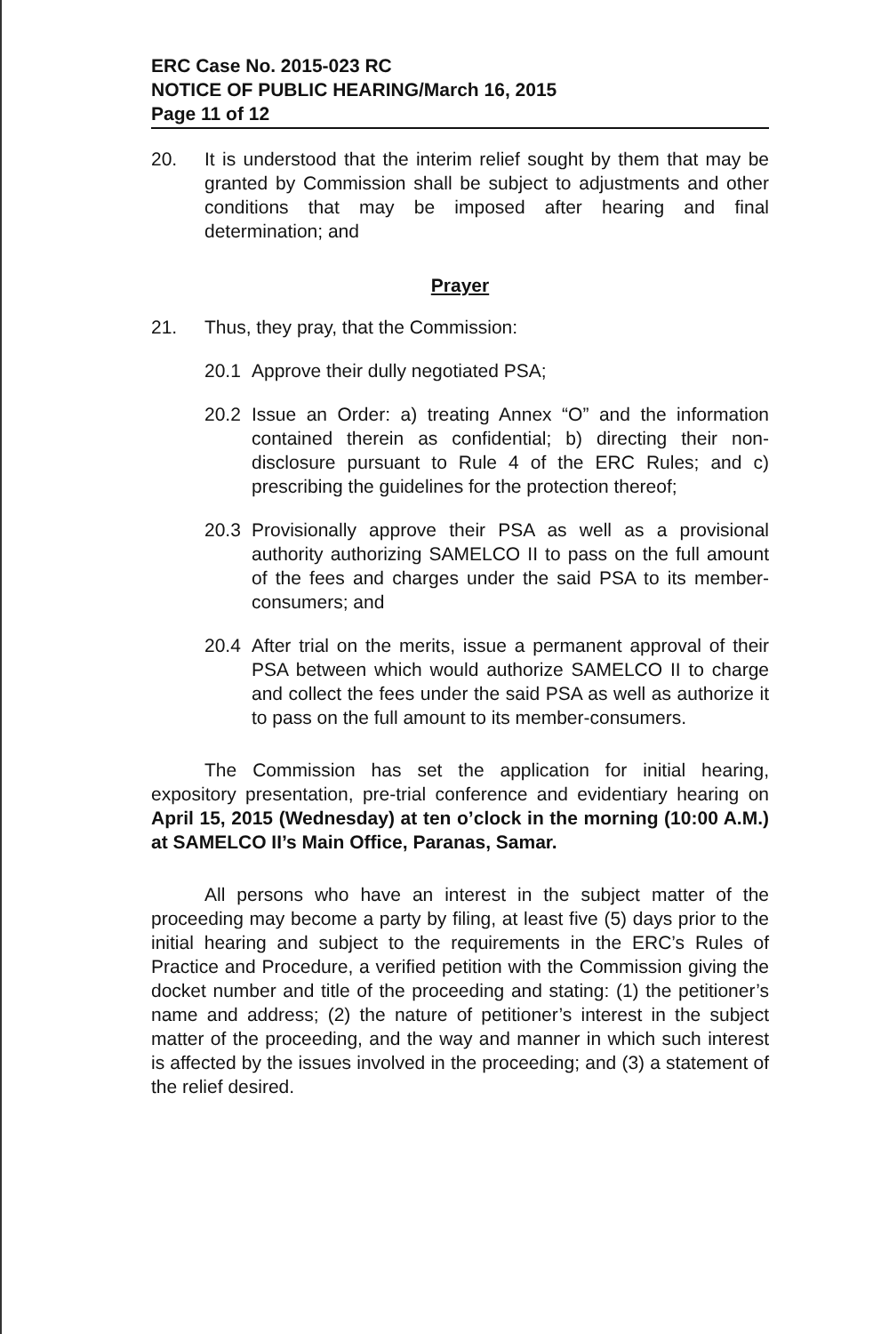ERC Case No. 2015-023 RC
NOTICE OF PUBLIC HEARING/March 16, 2015
Page 11 of 12
20. It is understood that the interim relief sought by them that may be granted by Commission shall be subject to adjustments and other conditions that may be imposed after hearing and final determination; and
Prayer
21. Thus, they pray, that the Commission:
20.1 Approve their dully negotiated PSA;
20.2 Issue an Order: a) treating Annex “O” and the information contained therein as confidential; b) directing their non-disclosure pursuant to Rule 4 of the ERC Rules; and c) prescribing the guidelines for the protection thereof;
20.3 Provisionally approve their PSA as well as a provisional authority authorizing SAMELCO II to pass on the full amount of the fees and charges under the said PSA to its member-consumers; and
20.4 After trial on the merits, issue a permanent approval of their PSA between which would authorize SAMELCO II to charge and collect the fees under the said PSA as well as authorize it to pass on the full amount to its member-consumers.
The Commission has set the application for initial hearing, expository presentation, pre-trial conference and evidentiary hearing on April 15, 2015 (Wednesday) at ten o’clock in the morning (10:00 A.M.) at SAMELCO II’s Main Office, Paranas, Samar.
All persons who have an interest in the subject matter of the proceeding may become a party by filing, at least five (5) days prior to the initial hearing and subject to the requirements in the ERC’s Rules of Practice and Procedure, a verified petition with the Commission giving the docket number and title of the proceeding and stating: (1) the petitioner’s name and address; (2) the nature of petitioner’s interest in the subject matter of the proceeding, and the way and manner in which such interest is affected by the issues involved in the proceeding; and (3) a statement of the relief desired.